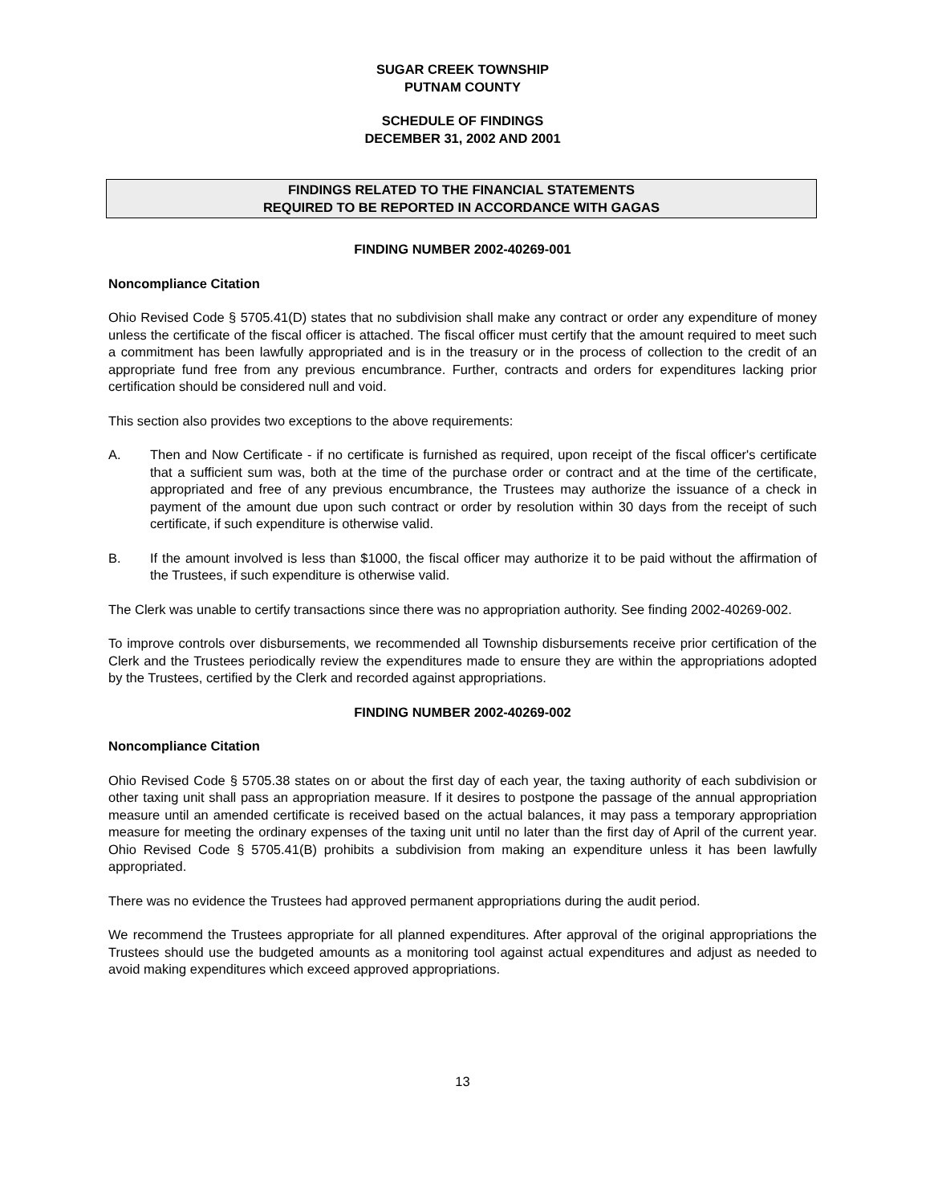SUGAR CREEK TOWNSHIP
PUTNAM COUNTY
SCHEDULE OF FINDINGS
DECEMBER 31, 2002 AND 2001
FINDINGS RELATED TO THE FINANCIAL STATEMENTS
REQUIRED TO BE REPORTED IN ACCORDANCE WITH GAGAS
FINDING NUMBER 2002-40269-001
Noncompliance Citation
Ohio Revised Code § 5705.41(D) states that no subdivision shall make any contract or order any expenditure of money unless the certificate of the fiscal officer is attached. The fiscal officer must certify that the amount required to meet such a commitment has been lawfully appropriated and is in the treasury or in the process of collection to the credit of an appropriate fund free from any previous encumbrance. Further, contracts and orders for expenditures lacking prior certification should be considered null and void.
This section also provides two exceptions to the above requirements:
A. Then and Now Certificate - if no certificate is furnished as required, upon receipt of the fiscal officer's certificate that a sufficient sum was, both at the time of the purchase order or contract and at the time of the certificate, appropriated and free of any previous encumbrance, the Trustees may authorize the issuance of a check in payment of the amount due upon such contract or order by resolution within 30 days from the receipt of such certificate, if such expenditure is otherwise valid.
B. If the amount involved is less than $1000, the fiscal officer may authorize it to be paid without the affirmation of the Trustees, if such expenditure is otherwise valid.
The Clerk was unable to certify transactions since there was no appropriation authority. See finding 2002-40269-002.
To improve controls over disbursements, we recommended all Township disbursements receive prior certification of the Clerk and the Trustees periodically review the expenditures made to ensure they are within the appropriations adopted by the Trustees, certified by the Clerk and recorded against appropriations.
FINDING NUMBER 2002-40269-002
Noncompliance Citation
Ohio Revised Code § 5705.38 states on or about the first day of each year, the taxing authority of each subdivision or other taxing unit shall pass an appropriation measure. If it desires to postpone the passage of the annual appropriation measure until an amended certificate is received based on the actual balances, it may pass a temporary appropriation measure for meeting the ordinary expenses of the taxing unit until no later than the first day of April of the current year. Ohio Revised Code § 5705.41(B) prohibits a subdivision from making an expenditure unless it has been lawfully appropriated.
There was no evidence the Trustees had approved permanent appropriations during the audit period.
We recommend the Trustees appropriate for all planned expenditures. After approval of the original appropriations the Trustees should use the budgeted amounts as a monitoring tool against actual expenditures and adjust as needed to avoid making expenditures which exceed approved appropriations.
13